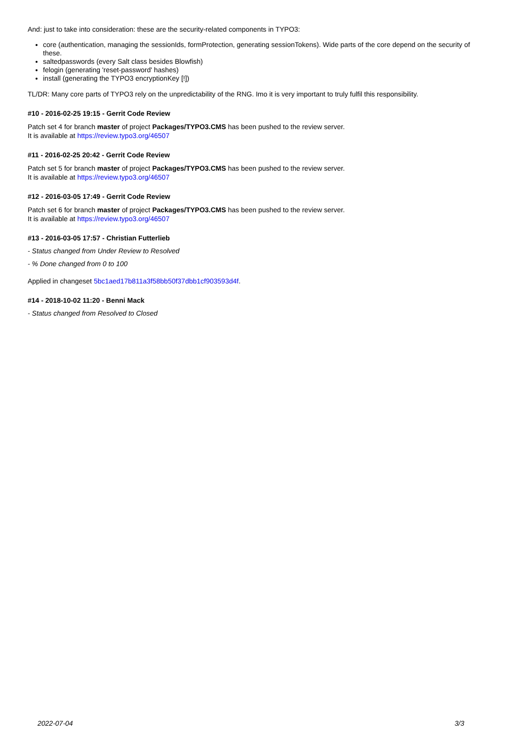And: just to take into consideration: these are the security-related components in TYPO3:
core (authentication, managing the sessionIds, formProtection, generating sessionTokens). Wide parts of the core depend on the security of these.
saltedpasswords (every Salt class besides Blowfish)
felogin (generating 'reset-password' hashes)
install (generating the TYPO3 encryptionKey [!])
TL/DR: Many core parts of TYPO3 rely on the unpredictability of the RNG. Imo it is very important to truly fulfil this responsibility.
#10 - 2016-02-25 19:15 - Gerrit Code Review
Patch set 4 for branch master of project Packages/TYPO3.CMS has been pushed to the review server.
It is available at https://review.typo3.org/46507
#11 - 2016-02-25 20:42 - Gerrit Code Review
Patch set 5 for branch master of project Packages/TYPO3.CMS has been pushed to the review server.
It is available at https://review.typo3.org/46507
#12 - 2016-03-05 17:49 - Gerrit Code Review
Patch set 6 for branch master of project Packages/TYPO3.CMS has been pushed to the review server.
It is available at https://review.typo3.org/46507
#13 - 2016-03-05 17:57 - Christian Futterlieb
- Status changed from Under Review to Resolved
- % Done changed from 0 to 100
Applied in changeset 5bc1aed17b811a3f58bb50f37dbb1cf903593d4f.
#14 - 2018-10-02 11:20 - Benni Mack
- Status changed from Resolved to Closed
2022-07-04 3/3